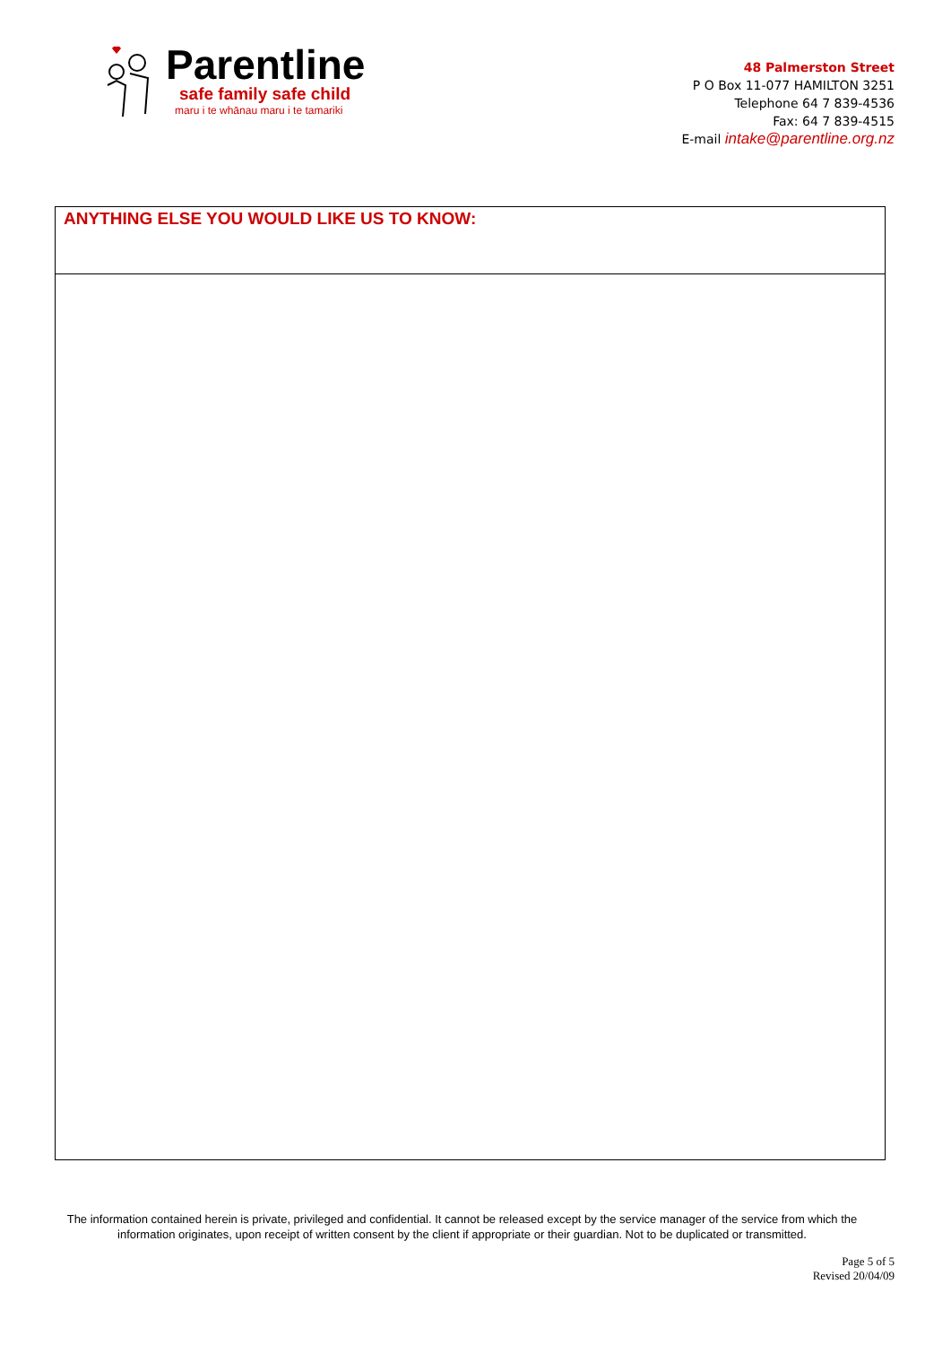Parentline
safe family safe child
maru i te whānau maru i te tamariki
48 Palmerston Street
P O Box 11-077 HAMILTON 3251
Telephone 64 7 839-4536
Fax: 64 7 839-4515
E-mail intake@parentline.org.nz
| ANYTHING ELSE YOU WOULD LIKE US TO KNOW: |
The information contained herein is private, privileged and confidential. It cannot be released except by the service manager of the service from which the information originates, upon receipt of written consent by the client if appropriate or their guardian. Not to be duplicated or transmitted.
Page 5 of 5
Revised 20/04/09